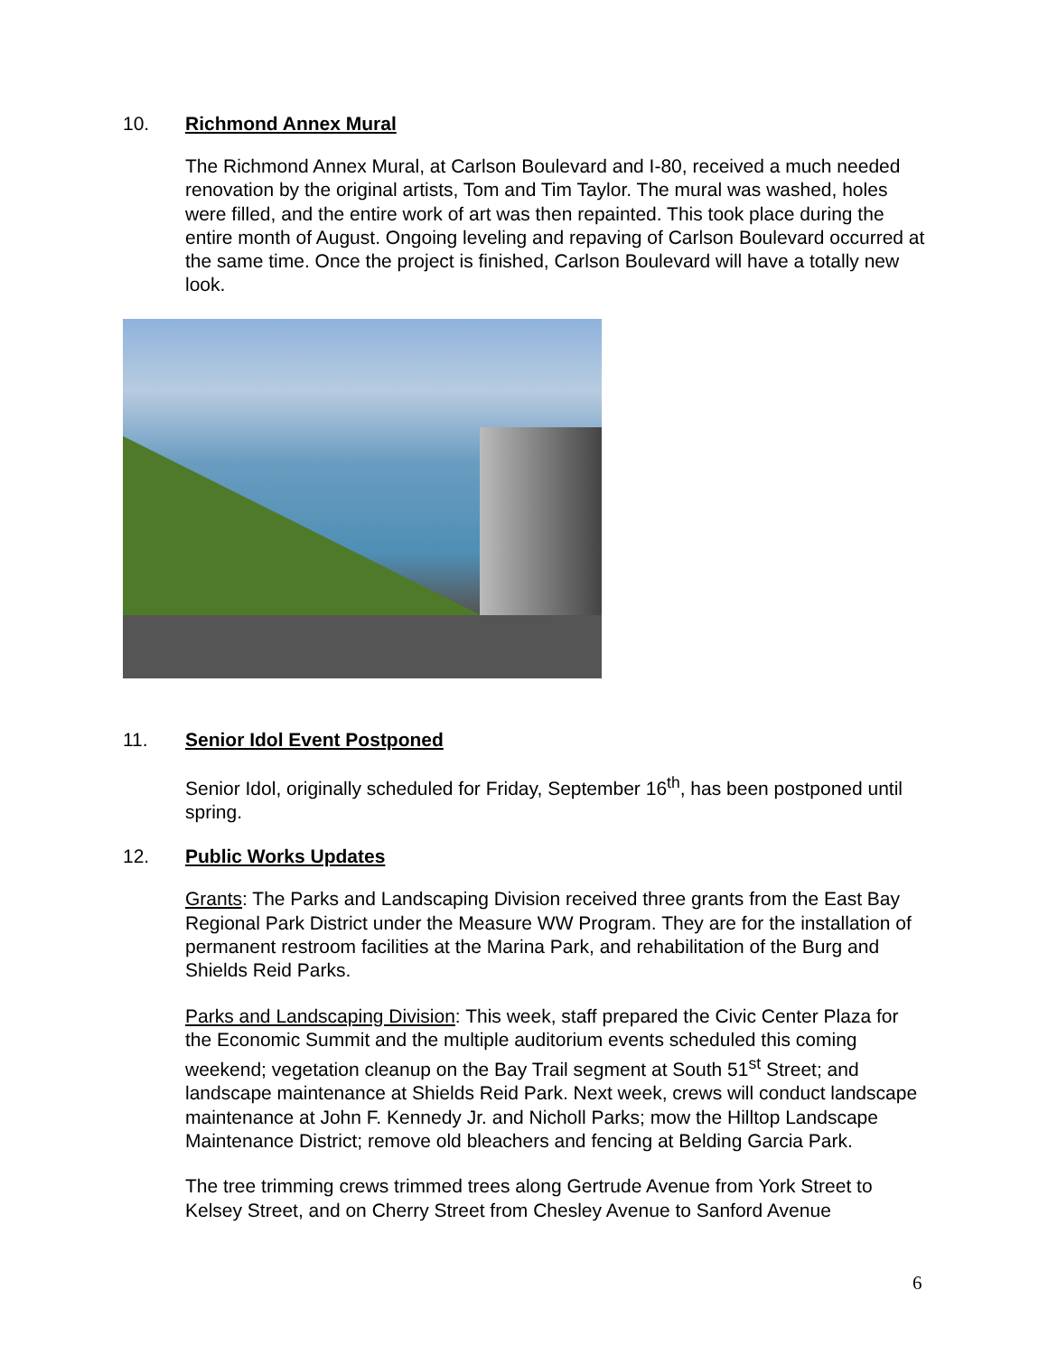10. Richmond Annex Mural
The Richmond Annex Mural, at Carlson Boulevard and I-80, received a much needed renovation by the original artists, Tom and Tim Taylor. The mural was washed, holes were filled, and the entire work of art was then repainted. This took place during the entire month of August. Ongoing leveling and repaving of Carlson Boulevard occurred at the same time. Once the project is finished, Carlson Boulevard will have a totally new look.
11. Senior Idol Event Postponed
Senior Idol, originally scheduled for Friday, September 16<sup>th</sup>, has been postponed until spring.
12. Public Works Updates
Grants: The Parks and Landscaping Division received three grants from the East Bay Regional Park District under the Measure WW Program. They are for the installation of permanent restroom facilities at the Marina Park, and rehabilitation of the Burg and Shields Reid Parks.
Parks and Landscaping Division: This week, staff prepared the Civic Center Plaza for the Economic Summit and the multiple auditorium events scheduled this coming weekend; vegetation cleanup on the Bay Trail segment at South 51<sup>st</sup> Street; and landscape maintenance at Shields Reid Park. Next week, crews will conduct landscape maintenance at John F. Kennedy Jr. and Nicholl Parks; mow the Hilltop Landscape Maintenance District; remove old bleachers and fencing at Belding Garcia Park.
The tree trimming crews trimmed trees along Gertrude Avenue from York Street to Kelsey Street, and on Cherry Street from Chesley Avenue to Sanford Avenue
6